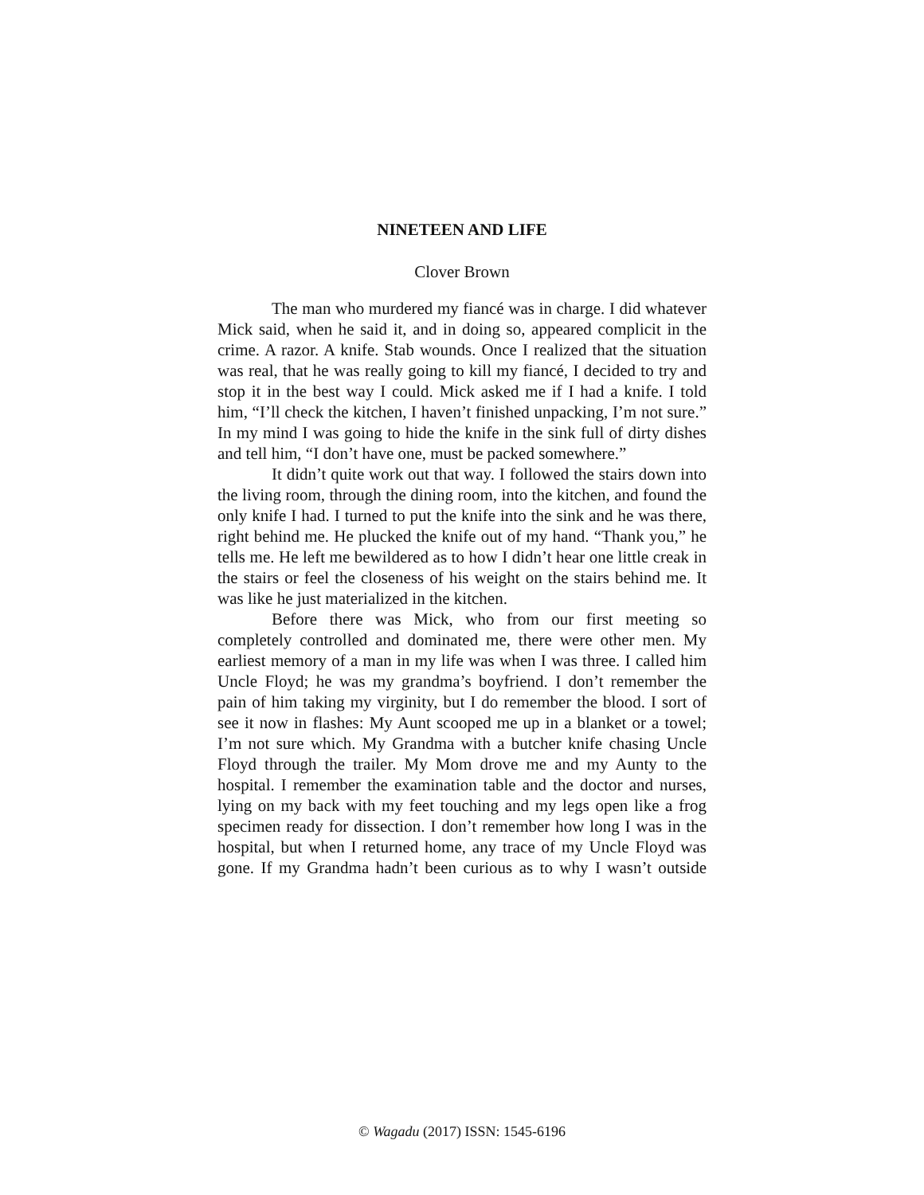NINETEEN AND LIFE
Clover Brown
The man who murdered my fiancé was in charge. I did whatever Mick said, when he said it, and in doing so, appeared complicit in the crime. A razor. A knife. Stab wounds. Once I realized that the situation was real, that he was really going to kill my fiancé, I decided to try and stop it in the best way I could. Mick asked me if I had a knife. I told him, “I’ll check the kitchen, I haven’t finished unpacking, I’m not sure.” In my mind I was going to hide the knife in the sink full of dirty dishes and tell him, “I don’t have one, must be packed somewhere.”
It didn’t quite work out that way. I followed the stairs down into the living room, through the dining room, into the kitchen, and found the only knife I had. I turned to put the knife into the sink and he was there, right behind me. He plucked the knife out of my hand. “Thank you,” he tells me. He left me bewildered as to how I didn’t hear one little creak in the stairs or feel the closeness of his weight on the stairs behind me. It was like he just materialized in the kitchen.
Before there was Mick, who from our first meeting so completely controlled and dominated me, there were other men. My earliest memory of a man in my life was when I was three. I called him Uncle Floyd; he was my grandma’s boyfriend. I don’t remember the pain of him taking my virginity, but I do remember the blood. I sort of see it now in flashes: My Aunt scooped me up in a blanket or a towel; I’m not sure which. My Grandma with a butcher knife chasing Uncle Floyd through the trailer. My Mom drove me and my Aunty to the hospital. I remember the examination table and the doctor and nurses, lying on my back with my feet touching and my legs open like a frog specimen ready for dissection. I don’t remember how long I was in the hospital, but when I returned home, any trace of my Uncle Floyd was gone. If my Grandma hadn’t been curious as to why I wasn’t outside
© Wagadu (2017) ISSN: 1545-6196